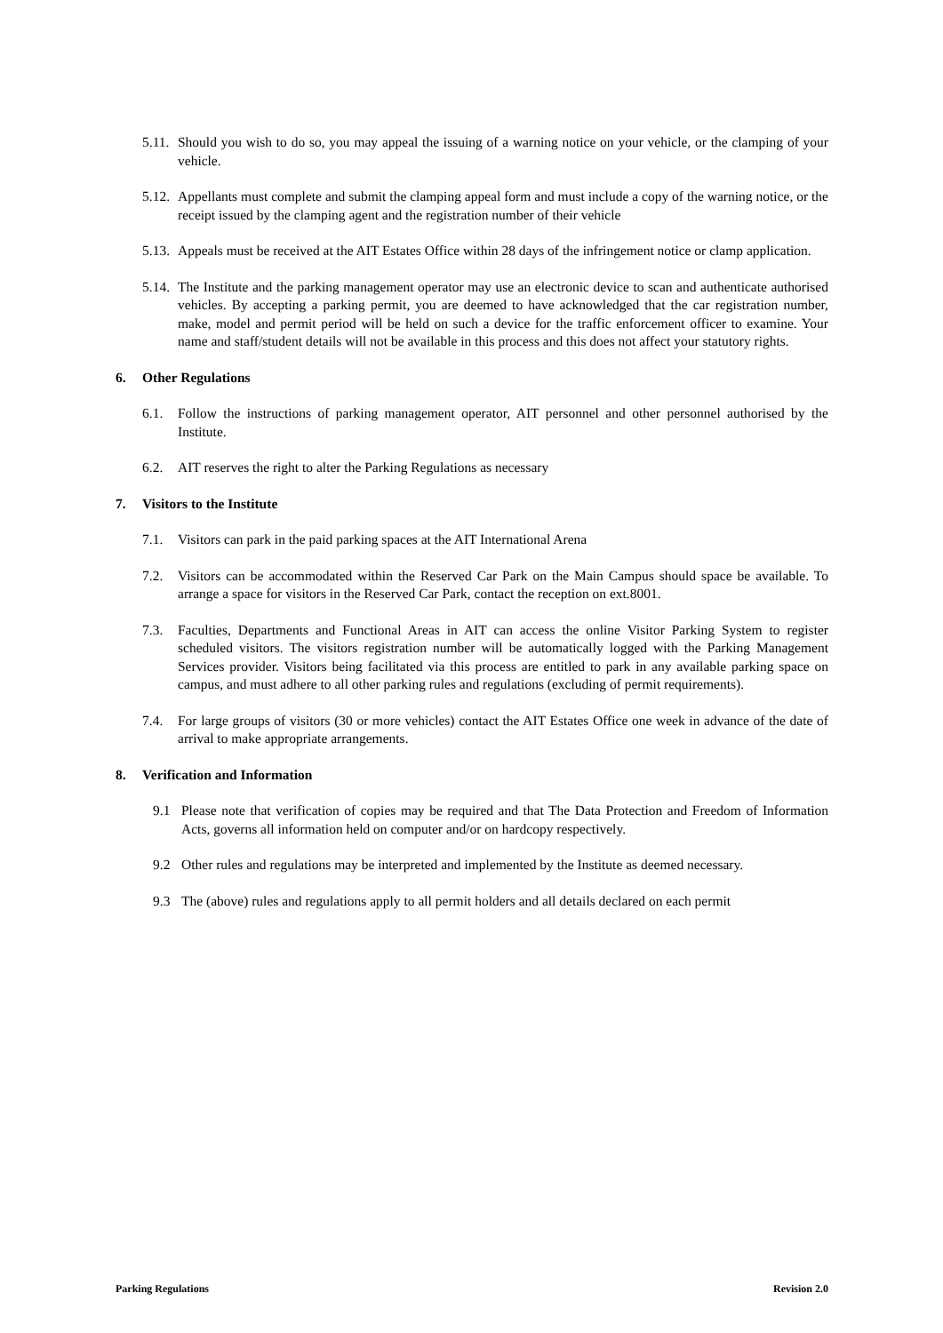5.11.
Should you wish to do so, you may appeal the issuing of a warning notice on your vehicle, or the clamping of your vehicle.
5.12.
Appellants must complete and submit the clamping appeal form and must include a copy of the warning notice, or the receipt issued by the clamping agent and the registration number of their vehicle
5.13.
Appeals must be received at the AIT Estates Office within 28 days of the infringement notice or clamp application.
5.14.
The Institute and the parking management operator may use an electronic device to scan and authenticate authorised vehicles. By accepting a parking permit, you are deemed to have acknowledged that the car registration number, make, model and permit period will be held on such a device for the traffic enforcement officer to examine. Your name and staff/student details will not be available in this process and this does not affect your statutory rights.
6. Other Regulations
6.1. Follow the instructions of parking management operator, AIT personnel and other personnel authorised by the Institute.
6.2. AIT reserves the right to alter the Parking Regulations as necessary
7. Visitors to the Institute
7.1. Visitors can park in the paid parking spaces at the AIT International Arena
7.2. Visitors can be accommodated within the Reserved Car Park on the Main Campus should space be available. To arrange a space for visitors in the Reserved Car Park, contact the reception on ext.8001.
7.3. Faculties, Departments and Functional Areas in AIT can access the online Visitor Parking System to register scheduled visitors. The visitors registration number will be automatically logged with the Parking Management Services provider. Visitors being facilitated via this process are entitled to park in any available parking space on campus, and must adhere to all other parking rules and regulations (excluding of permit requirements).
7.4. For large groups of visitors (30 or more vehicles) contact the AIT Estates Office one week in advance of the date of arrival to make appropriate arrangements.
8. Verification and Information
9.1 Please note that verification of copies may be required and that The Data Protection and Freedom of Information Acts, governs all information held on computer and/or on hardcopy respectively.
9.2 Other rules and regulations may be interpreted and implemented by the Institute as deemed necessary.
9.3 The (above) rules and regulations apply to all permit holders and all details declared on each permit
Parking Regulations Revision 2.0